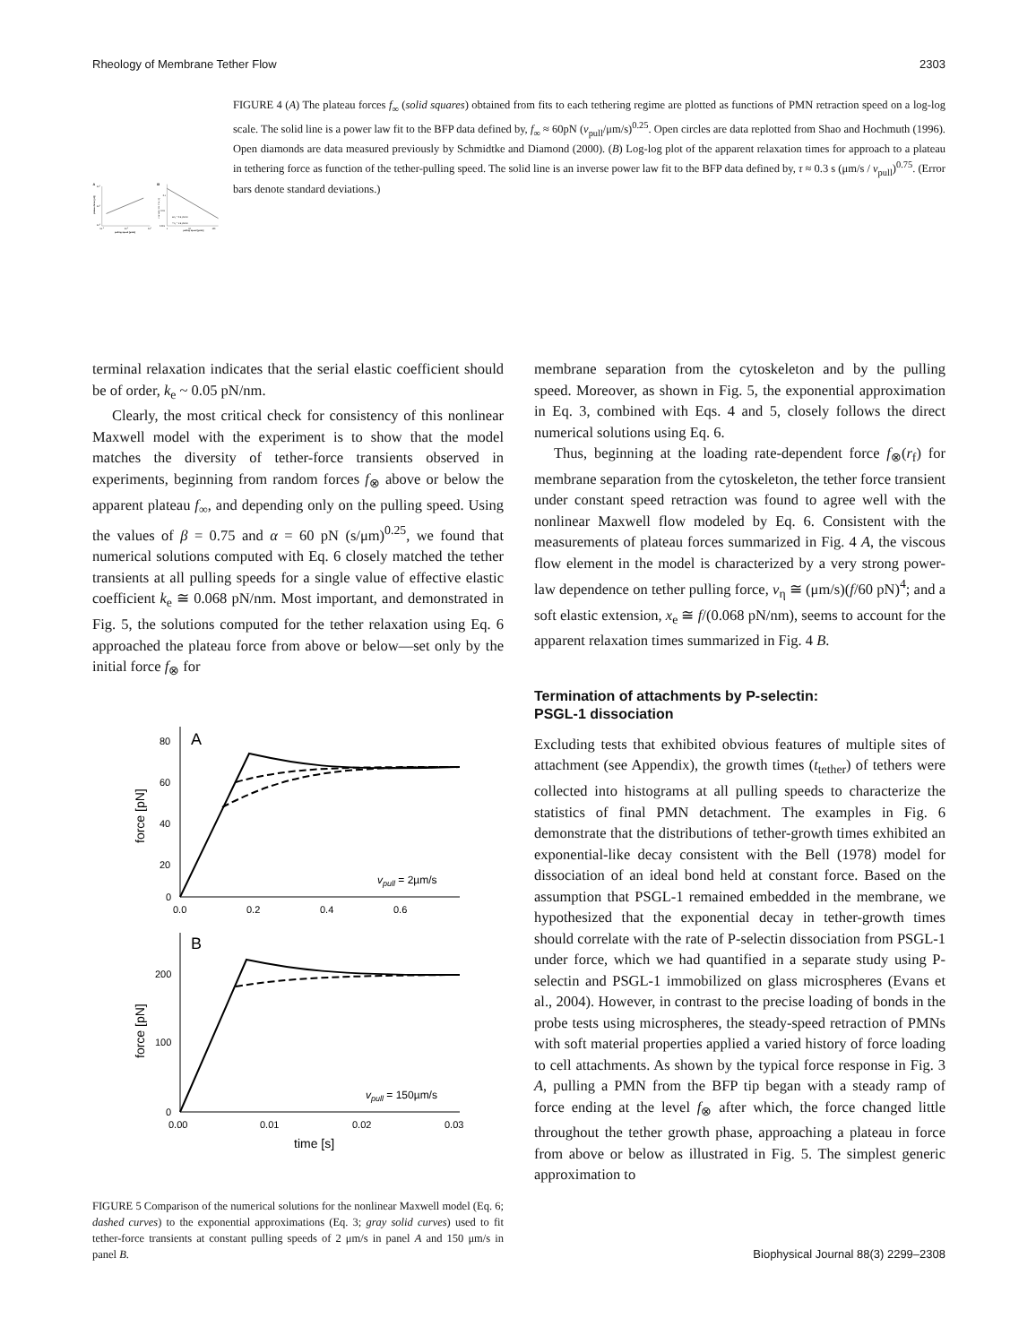Rheology of Membrane Tether Flow 2303
A
103
102
101
10-1
101
103
pulling speed [µm/s]
plateau force [pN]
B
0.1
0.01
0.001
1
10
100
pulling speed [µm/s]
characteristic time [s]
■ kt = 0.5 pN/nm
□ kt = 1.5 pN/nm
FIGURE 4 (A) The plateau forces f<sub>∞</sub> (solid squares) obtained from fits to each tethering regime are plotted as functions of PMN retraction speed on a log-log scale. The solid line is a power law fit to the BFP data defined by, f<sub>∞</sub> ≈ 60pN (v<sub>pull</sub>/μm/s)<sup>0.25</sup>. Open circles are data replotted from Shao and Hochmuth (1996). Open diamonds are data measured previously by Schmidtke and Diamond (2000). (B) Log-log plot of the apparent relaxation times for approach to a plateau in tethering force as function of the tether-pulling speed. The solid line is an inverse power law fit to the BFP data defined by, τ ≈ 0.3 s (μm/s / v<sub>pull</sub>)<sup>0.75</sup>. (Error bars denote standard deviations.)
terminal relaxation indicates that the serial elastic coefficient should be of order, k<sub>e</sub> ~ 0.05 pN/nm.
Clearly, the most critical check for consistency of this nonlinear Maxwell model with the experiment is to show that the model matches the diversity of tether-force transients observed in experiments, beginning from random forces f<sub>⊗</sub> above or below the apparent plateau f<sub>∞</sub>, and depending only on the pulling speed. Using the values of β = 0.75 and α = 60 pN (s/μm)<sup>0.25</sup>, we found that numerical solutions computed with Eq. 6 closely matched the tether transients at all pulling speeds for a single value of effective elastic coefficient k<sub>e</sub> ≅ 0.068 pN/nm. Most important, and demonstrated in Fig. 5, the solutions computed for the tether relaxation using Eq. 6 approached the plateau force from above or below—set only by the initial force f<sub>⊗</sub> for
A
80
60
40
20
0
0.0
0.2
0.4
0.6
force [pN]
vpull = 2µm/s
B
200
100
0
0.00
0.01
0.02
0.03
time [s]
force [pN]
vpull = 150µm/s
FIGURE 5 Comparison of the numerical solutions for the nonlinear Maxwell model (Eq. 6; dashed curves) to the exponential approximations (Eq. 3; gray solid curves) used to fit tether-force transients at constant pulling speeds of 2 μm/s in panel A and 150 μm/s in panel B.
membrane separation from the cytoskeleton and by the pulling speed. Moreover, as shown in Fig. 5, the exponential approximation in Eq. 3, combined with Eqs. 4 and 5, closely follows the direct numerical solutions using Eq. 6.
Thus, beginning at the loading rate-dependent force f<sub>⊗</sub>(r<sub>f</sub>) for membrane separation from the cytoskeleton, the tether force transient under constant speed retraction was found to agree well with the nonlinear Maxwell flow modeled by Eq. 6. Consistent with the measurements of plateau forces summarized in Fig. 4 A, the viscous flow element in the model is characterized by a very strong power-law dependence on tether pulling force, v<sub>η</sub> ≅ (μm/s)(f/60 pN)<sup>4</sup>; and a soft elastic extension, x<sub>e</sub> ≅ f/(0.068 pN/nm), seems to account for the apparent relaxation times summarized in Fig. 4 B.
Termination of attachments by P-selectin:
PSGL-1 dissociation
Excluding tests that exhibited obvious features of multiple sites of attachment (see Appendix), the growth times (t<sub>tether</sub>) of tethers were collected into histograms at all pulling speeds to characterize the statistics of final PMN detachment. The examples in Fig. 6 demonstrate that the distributions of tether-growth times exhibited an exponential-like decay consistent with the Bell (1978) model for dissociation of an ideal bond held at constant force. Based on the assumption that PSGL-1 remained embedded in the membrane, we hypothesized that the exponential decay in tether-growth times should correlate with the rate of P-selectin dissociation from PSGL-1 under force, which we had quantified in a separate study using P-selectin and PSGL-1 immobilized on glass microspheres (Evans et al., 2004). However, in contrast to the precise loading of bonds in the probe tests using microspheres, the steady-speed retraction of PMNs with soft material properties applied a varied history of force loading to cell attachments. As shown by the typical force response in Fig. 3 A, pulling a PMN from the BFP tip began with a steady ramp of force ending at the level f<sub>⊗</sub> after which, the force changed little throughout the tether growth phase, approaching a plateau in force from above or below as illustrated in Fig. 5. The simplest generic approximation to
Biophysical Journal 88(3) 2299–2308